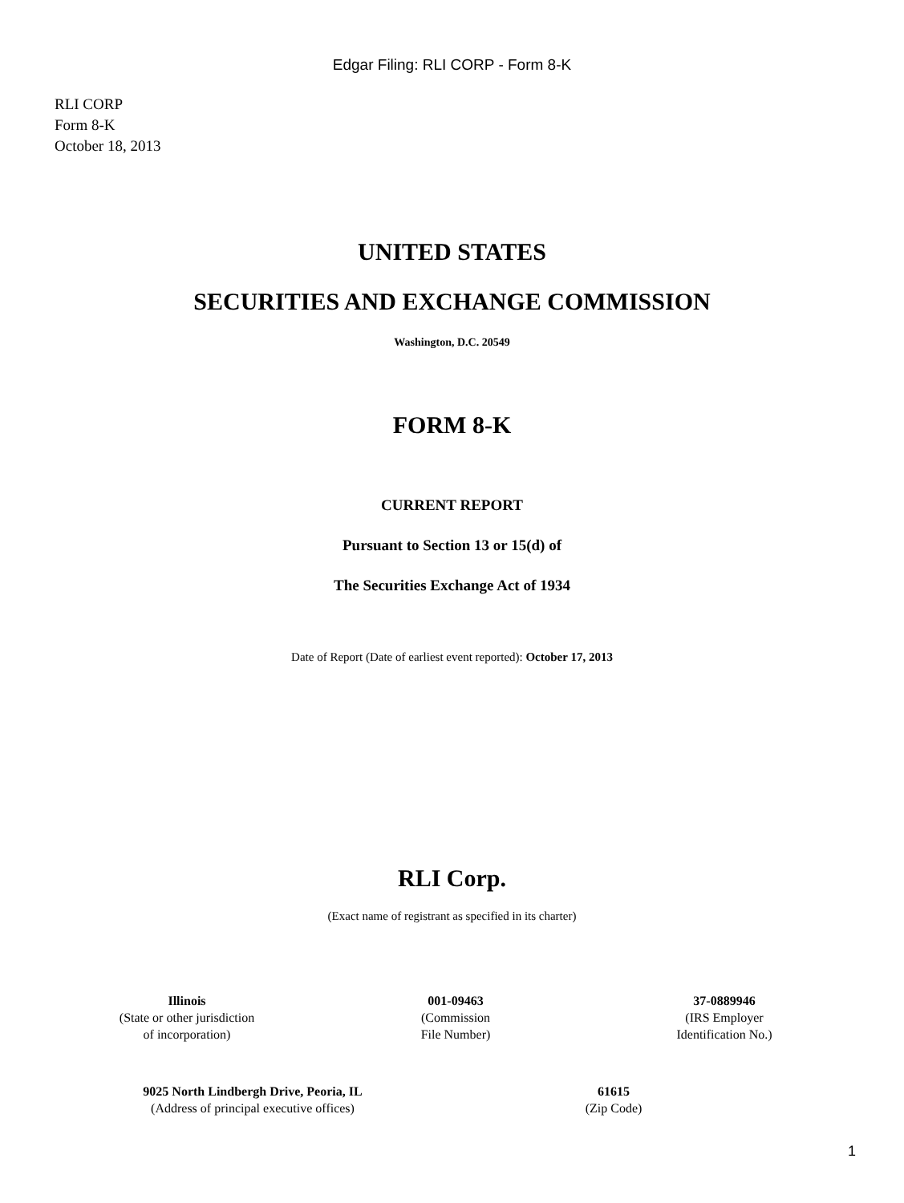Edgar Filing: RLI CORP - Form 8-K
RLI CORP
Form 8-K
October 18, 2013
UNITED STATES
SECURITIES AND EXCHANGE COMMISSION
Washington, D.C. 20549
FORM 8-K
CURRENT REPORT
Pursuant to Section 13 or 15(d) of
The Securities Exchange Act of 1934
Date of Report (Date of earliest event reported): October 17, 2013
RLI Corp.
(Exact name of registrant as specified in its charter)
| Illinois (State or other jurisdiction of incorporation) | 001-09463 (Commission File Number) | 37-0889946 (IRS Employer Identification No.) |
| 9025 North Lindbergh Drive, Peoria, IL (Address of principal executive offices) | 61615 (Zip Code) |
1